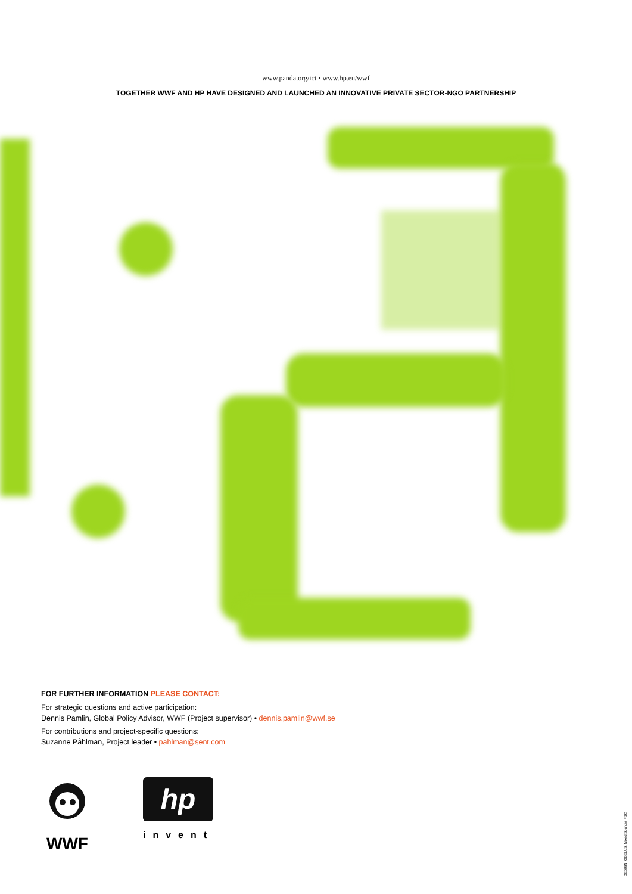www.panda.org/ict • www.hp.eu/wwf
TOGETHER WWF AND HP HAVE DESIGNED AND LAUNCHED AN INNOVATIVE PRIVATE SECTOR-NGO PARTNERSHIP
FOR FURTHER INFORMATION PLEASE CONTACT:
For strategic questions and active participation:
Dennis Pamlin, Global Policy Advisor, WWF (Project supervisor) • dennis.pamlin@wwf.se
For contributions and project-specific questions:
Suzanne Påhlman, Project leader • pahlman@sent.com
WWF
hp
invent
DESIGN: OBELUS. Mixed Sources FSC